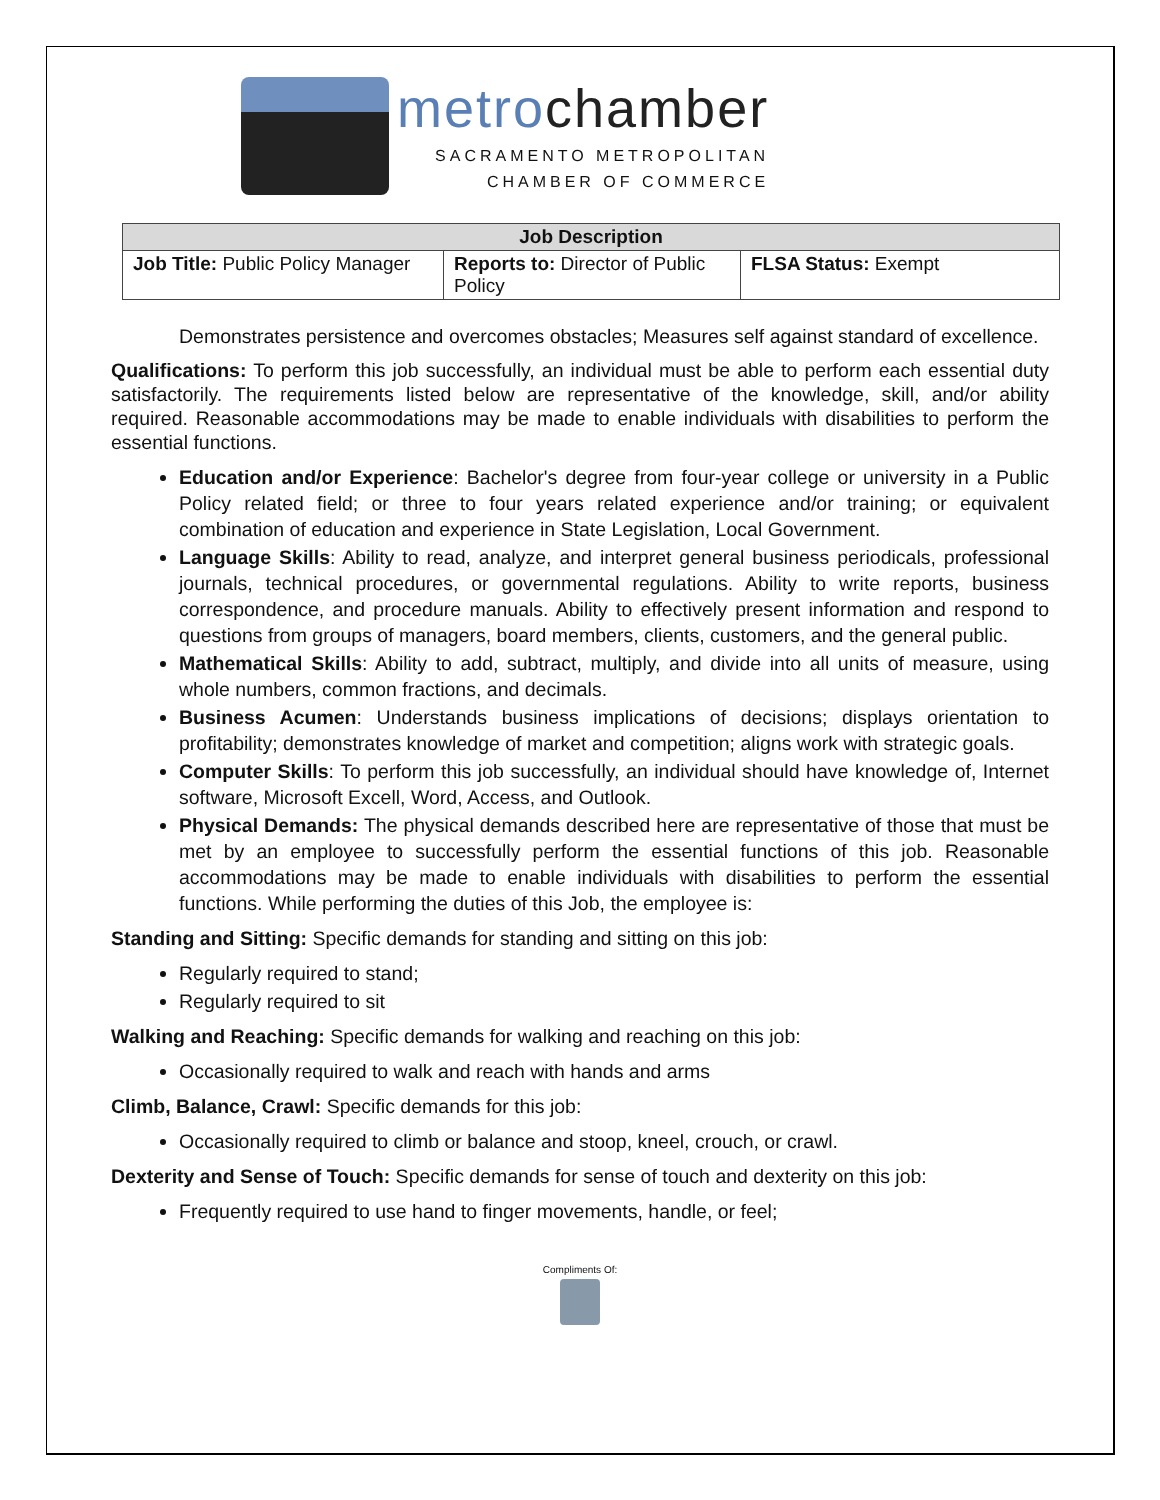metrochamber
SACRAMENTO METROPOLITAN
CHAMBER OF COMMERCE
| Job Description | | |
| --- | --- | --- |
| Job Title: Public Policy Manager | Reports to: Director of Public Policy | FLSA Status: Exempt |
Demonstrates persistence and overcomes obstacles; Measures self against standard of excellence.
Qualifications: To perform this job successfully, an individual must be able to perform each essential duty satisfactorily. The requirements listed below are representative of the knowledge, skill, and/or ability required. Reasonable accommodations may be made to enable individuals with disabilities to perform the essential functions.
Education and/or Experience: Bachelor's degree from four-year college or university in a Public Policy related field; or three to four years related experience and/or training; or equivalent combination of education and experience in State Legislation, Local Government.
Language Skills: Ability to read, analyze, and interpret general business periodicals, professional journals, technical procedures, or governmental regulations. Ability to write reports, business correspondence, and procedure manuals. Ability to effectively present information and respond to questions from groups of managers, board members, clients, customers, and the general public.
Mathematical Skills: Ability to add, subtract, multiply, and divide into all units of measure, using whole numbers, common fractions, and decimals.
Business Acumen: Understands business implications of decisions; displays orientation to profitability; demonstrates knowledge of market and competition; aligns work with strategic goals.
Computer Skills: To perform this job successfully, an individual should have knowledge of, Internet software, Microsoft Excell, Word, Access, and Outlook.
Physical Demands: The physical demands described here are representative of those that must be met by an employee to successfully perform the essential functions of this job. Reasonable accommodations may be made to enable individuals with disabilities to perform the essential functions. While performing the duties of this Job, the employee is:
Standing and Sitting: Specific demands for standing and sitting on this job:
Regularly required to stand;
Regularly required to sit
Walking and Reaching: Specific demands for walking and reaching on this job:
Occasionally required to walk and reach with hands and arms
Climb, Balance, Crawl: Specific demands for this job:
Occasionally required to climb or balance and stoop, kneel, crouch, or crawl.
Dexterity and Sense of Touch: Specific demands for sense of touch and dexterity on this job:
Frequently required to use hand to finger movements, handle, or feel;
Compliments Of: